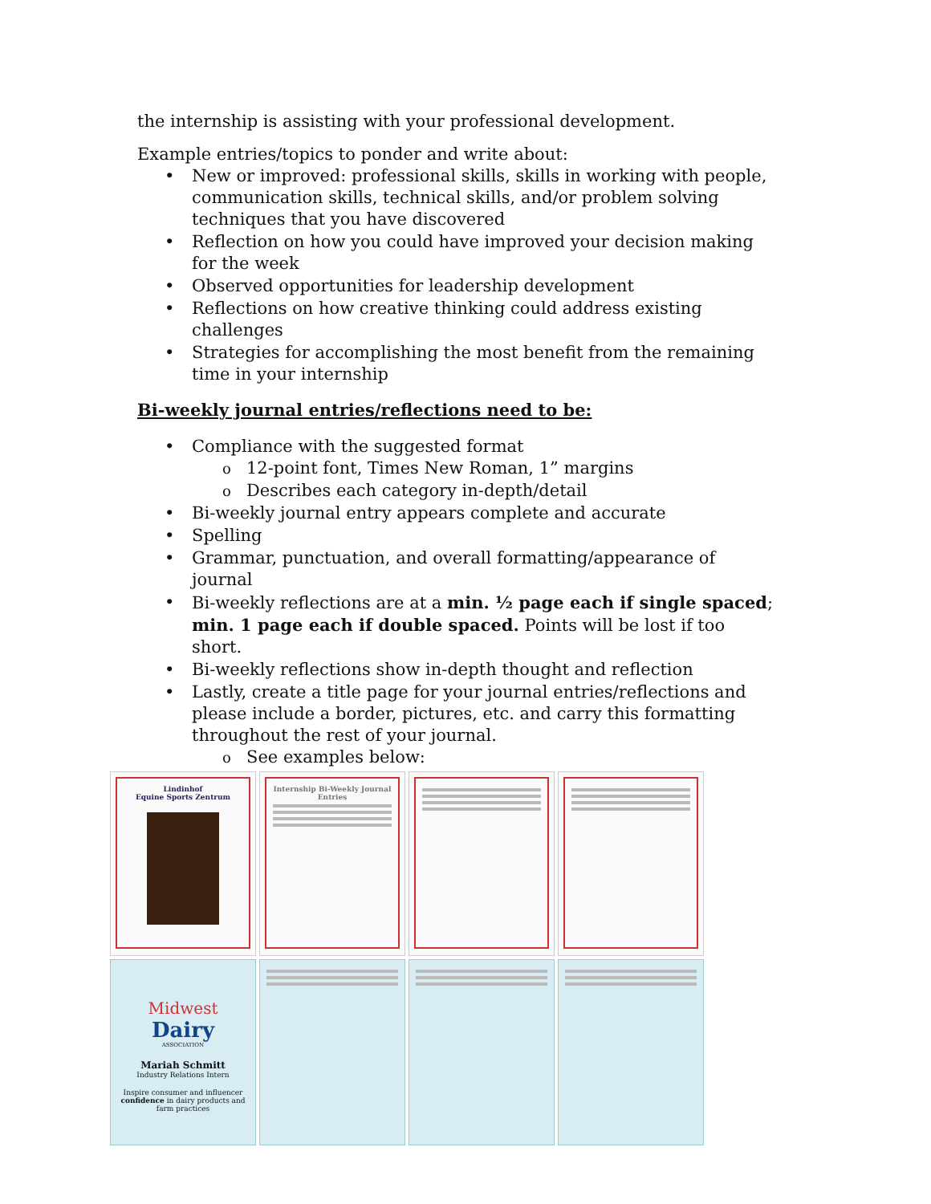the internship is assisting with your professional development.
Example entries/topics to ponder and write about:
New or improved: professional skills, skills in working with people, communication skills, technical skills, and/or problem solving techniques that you have discovered
Reflection on how you could have improved your decision making for the week
Observed opportunities for leadership development
Reflections on how creative thinking could address existing challenges
Strategies for accomplishing the most benefit from the remaining time in your internship
Bi-weekly journal entries/reflections need to be:
Compliance with the suggested format
12-point font, Times New Roman, 1” margins
Describes each category in-depth/detail
Bi-weekly journal entry appears complete and accurate
Spelling
Grammar, punctuation, and overall formatting/appearance of journal
Bi-weekly reflections are at a min. ½ page each if single spaced; min. 1 page each if double spaced. Points will be lost if too short.
Bi-weekly reflections show in-depth thought and reflection
Lastly, create a title page for your journal entries/reflections and please include a border, pictures, etc. and carry this formatting throughout the rest of your journal.
See examples below:
Lindinhof
Equine Sports Zentrum
Internship Bi-Weekly Journal Entries
Midwest
Dairy
ASSOCIATION
Mariah Schmitt
Industry Relations Intern
Inspire consumer and influencer confidence in dairy products and farm practices